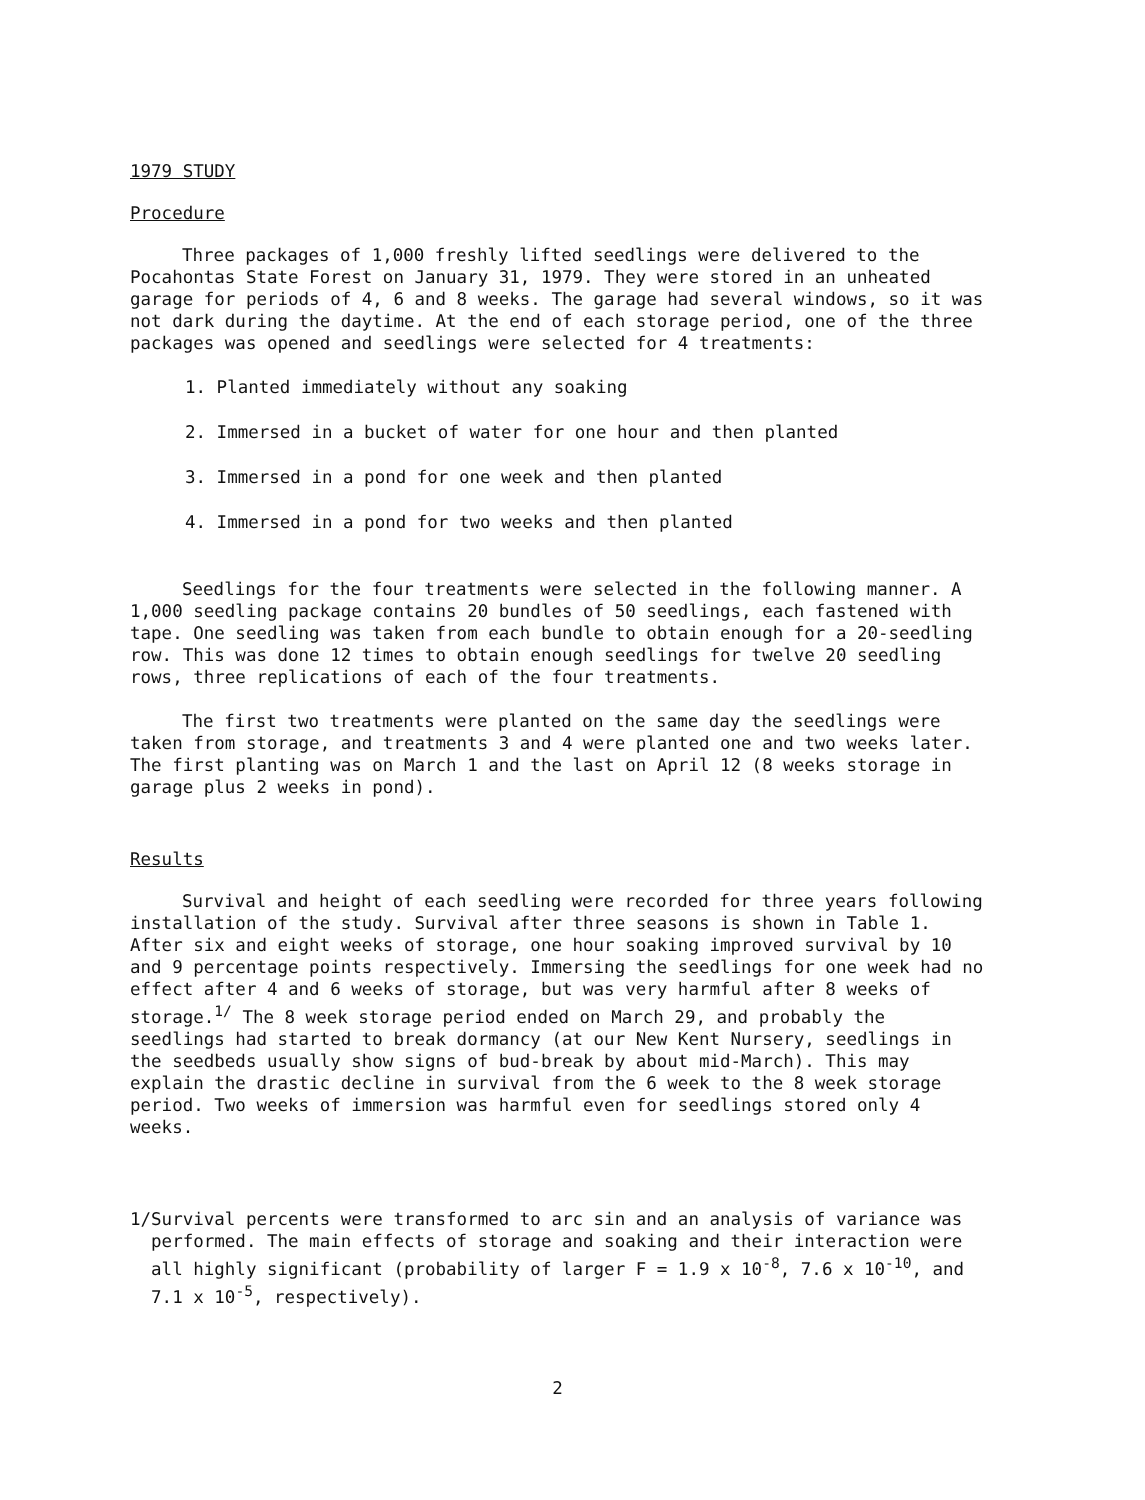1979 STUDY
Procedure
Three packages of 1,000 freshly lifted seedlings were delivered to the Pocahontas State Forest on January 31, 1979. They were stored in an unheated garage for periods of 4, 6 and 8 weeks. The garage had several windows, so it was not dark during the daytime. At the end of each storage period, one of the three packages was opened and seedlings were selected for 4 treatments:
1. Planted immediately without any soaking
2. Immersed in a bucket of water for one hour and then planted
3. Immersed in a pond for one week and then planted
4. Immersed in a pond for two weeks and then planted
Seedlings for the four treatments were selected in the following manner. A 1,000 seedling package contains 20 bundles of 50 seedlings, each fastened with tape. One seedling was taken from each bundle to obtain enough for a 20-seedling row. This was done 12 times to obtain enough seedlings for twelve 20 seedling rows, three replications of each of the four treatments.
The first two treatments were planted on the same day the seedlings were taken from storage, and treatments 3 and 4 were planted one and two weeks later. The first planting was on March 1 and the last on April 12 (8 weeks storage in garage plus 2 weeks in pond).
Results
Survival and height of each seedling were recorded for three years following installation of the study. Survival after three seasons is shown in Table 1. After six and eight weeks of storage, one hour soaking improved survival by 10 and 9 percentage points respectively. Immersing the seedlings for one week had no effect after 4 and 6 weeks of storage, but was very harmful after 8 weeks of storage.<sup>1/</sup> The 8 week storage period ended on March 29, and probably the seedlings had started to break dormancy (at our New Kent Nursery, seedlings in the seedbeds usually show signs of bud-break by about mid-March). This may explain the drastic decline in survival from the 6 week to the 8 week storage period. Two weeks of immersion was harmful even for seedlings stored only 4 weeks.
1/ Survival percents were transformed to arc sin and an analysis of variance was performed. The main effects of storage and soaking and their interaction were all highly significant (probability of larger F = 1.9 x 10<sup>-8</sup>, 7.6 x 10<sup>-10</sup>, and 7.1 x 10<sup>-5</sup>, respectively).
2